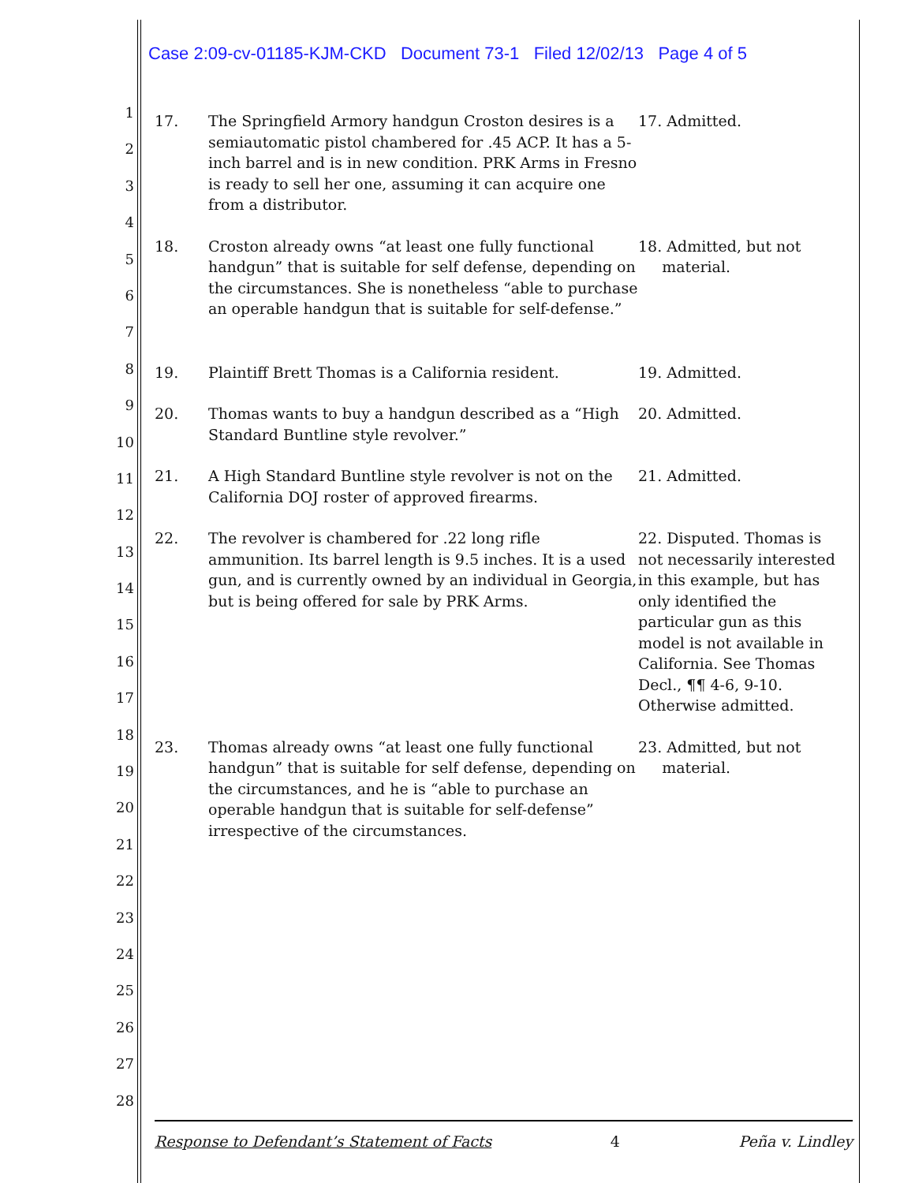Case 2:09-cv-01185-KJM-CKD Document 73-1 Filed 12/02/13 Page 4 of 5
1
2
3
4
5
6
7
8
9
10
11
12
13
14
15
16
17
18
19
20
21
22
23
24
25
26
27
28
| 17. | The Springfield Armory handgun Croston desires is a semiautomatic pistol chambered for .45 ACP. It has a 5-inch barrel and is in new condition. PRK Arms in Fresno is ready to sell her one, assuming it can acquire one from a distributor. | 17. Admitted. |
| 18. | Croston already owns “at least one fully functional handgun” that is suitable for self defense, depending on the circumstances. She is nonetheless “able to purchase an operable handgun that is suitable for self-defense.” | 18. Admitted, but not material. |
| 19. | Plaintiff Brett Thomas is a California resident. | 19. Admitted. |
| 20. | Thomas wants to buy a handgun described as a “High Standard Buntline style revolver.” | 20. Admitted. |
| 21. | A High Standard Buntline style revolver is not on the California DOJ roster of approved firearms. | 21. Admitted. |
| 22. | The revolver is chambered for .22 long rifle ammunition. Its barrel length is 9.5 inches. It is a used gun, and is currently owned by an individual in Georgia, but is being offered for sale by PRK Arms. | 22. Disputed. Thomas is not necessarily interested in this example, but has only identified the particular gun as this model is not available in California. See Thomas Decl., ¶¶ 4-6, 9-10. Otherwise admitted. |
| 23. | Thomas already owns “at least one fully functional handgun” that is suitable for self defense, depending on the circumstances, and he is “able to purchase an operable handgun that is suitable for self-defense” irrespective of the circumstances. | 23. Admitted, but not material. |
Response to Defendant’s Statement of Facts 4 Peña v. Lindley